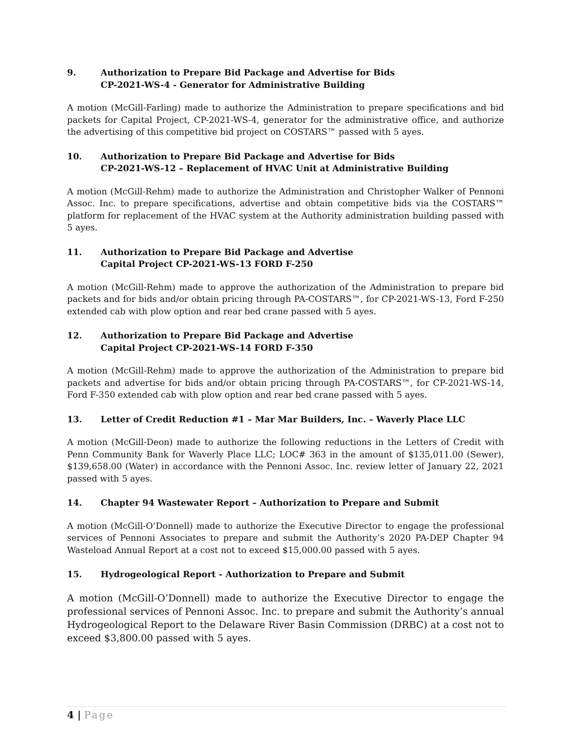9. Authorization to Prepare Bid Package and Advertise for Bids
CP-2021-WS-4 - Generator for Administrative Building
A motion (McGill-Farling) made to authorize the Administration to prepare specifications and bid packets for Capital Project, CP-2021-WS-4, generator for the administrative office, and authorize the advertising of this competitive bid project on COSTARS™ passed with 5 ayes.
10. Authorization to Prepare Bid Package and Advertise for Bids
CP-2021-WS-12 – Replacement of HVAC Unit at Administrative Building
A motion (McGill-Rehm) made to authorize the Administration and Christopher Walker of Pennoni Assoc. Inc. to prepare specifications, advertise and obtain competitive bids via the COSTARS™ platform for replacement of the HVAC system at the Authority administration building passed with 5 ayes.
11. Authorization to Prepare Bid Package and Advertise
Capital Project CP-2021-WS-13 FORD F-250
A motion (McGill-Rehm) made to approve the authorization of the Administration to prepare bid packets and for bids and/or obtain pricing through PA-COSTARS™, for CP-2021-WS-13, Ford F-250 extended cab with plow option and rear bed crane passed with 5 ayes.
12. Authorization to Prepare Bid Package and Advertise
Capital Project CP-2021-WS-14 FORD F-350
A motion (McGill-Rehm) made to approve the authorization of the Administration to prepare bid packets and advertise for bids and/or obtain pricing through PA-COSTARS™, for CP-2021-WS-14, Ford F-350 extended cab with plow option and rear bed crane passed with 5 ayes.
13. Letter of Credit Reduction #1 – Mar Mar Builders, Inc. – Waverly Place LLC
A motion (McGill-Deon) made to authorize the following reductions in the Letters of Credit with Penn Community Bank for Waverly Place LLC; LOC# 363 in the amount of $135,011.00 (Sewer), $139,658.00 (Water) in accordance with the Pennoni Assoc. Inc. review letter of January 22, 2021 passed with 5 ayes.
14. Chapter 94 Wastewater Report – Authorization to Prepare and Submit
A motion (McGill-O’Donnell) made to authorize the Executive Director to engage the professional services of Pennoni Associates to prepare and submit the Authority’s 2020 PA-DEP Chapter 94 Wasteload Annual Report at a cost not to exceed $15,000.00 passed with 5 ayes.
15. Hydrogeological Report - Authorization to Prepare and Submit
A motion (McGill-O’Donnell) made to authorize the Executive Director to engage the professional services of Pennoni Assoc. Inc. to prepare and submit the Authority’s annual Hydrogeological Report to the Delaware River Basin Commission (DRBC) at a cost not to exceed $3,800.00 passed with 5 ayes.
4 | Page